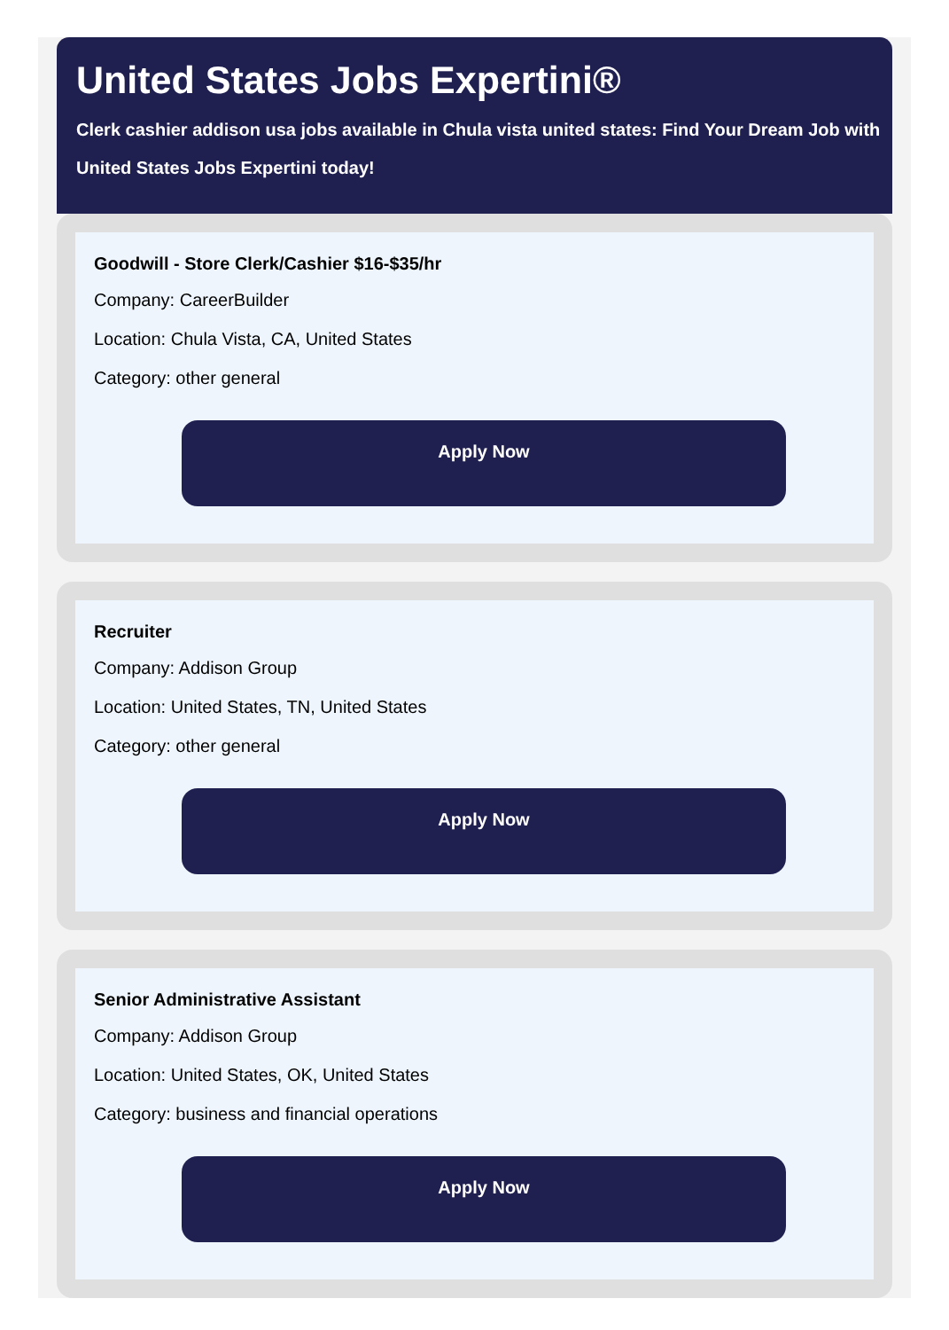United States Jobs Expertini®
Clerk cashier addison usa jobs available in Chula vista united states: Find Your Dream Job with United States Jobs Expertini today!
Goodwill - Store Clerk/Cashier $16-$35/hr
Company: CareerBuilder
Location: Chula Vista, CA, United States
Category: other general
Apply Now
Recruiter
Company: Addison Group
Location: United States, TN, United States
Category: other general
Apply Now
Senior Administrative Assistant
Company: Addison Group
Location: United States, OK, United States
Category: business and financial operations
Apply Now